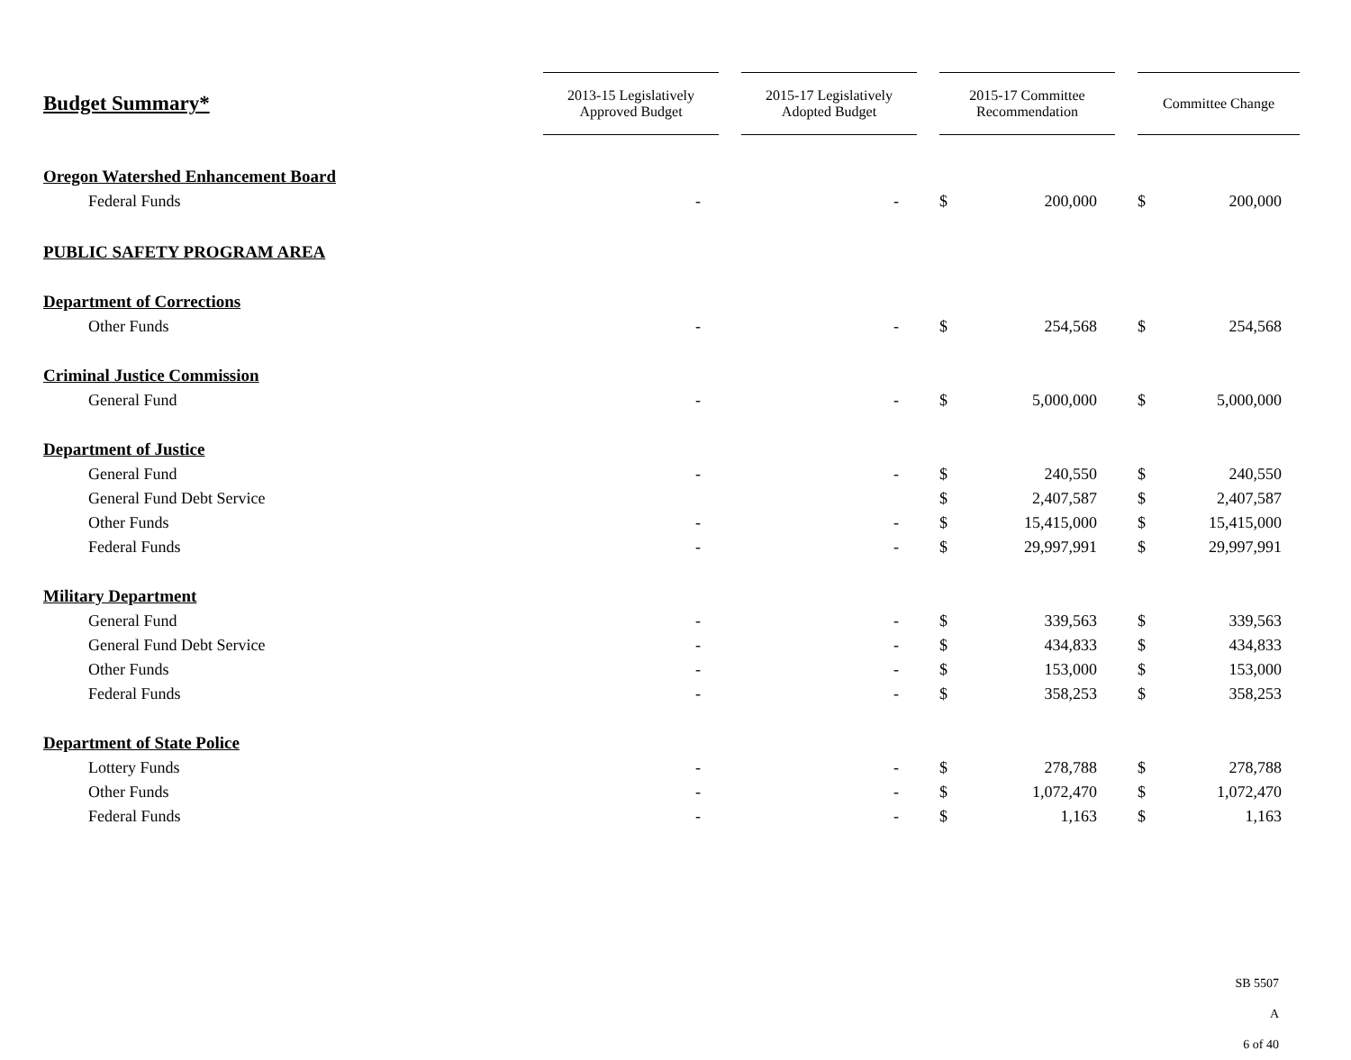| Budget Summary* | 2013-15 Legislatively Approved Budget | | 2015-17 Legislatively Adopted Budget | | 2015-17 Committee Recommendation | | | Committee Change | |
| --- | --- | --- | --- | --- | --- | --- | --- | --- | --- |
| Oregon Watershed Enhancement Board | | | | | | | | | |
| Federal Funds | - | | - | | $ | 200,000 | | $ | 200,000 |
| PUBLIC SAFETY PROGRAM AREA | | | | | | | | | |
| Department of Corrections | | | | | | | | | |
| Other Funds | - | | - | | $ | 254,568 | | $ | 254,568 |
| Criminal Justice Commission | | | | | | | | | |
| General Fund | - | | - | | $ | 5,000,000 | | $ | 5,000,000 |
| Department of Justice | | | | | | | | | |
| General Fund | - | | - | | $ | 240,550 | | $ | 240,550 |
| General Fund Debt Service | | | | | $ | 2,407,587 | | $ | 2,407,587 |
| Other Funds | - | | - | | $ | 15,415,000 | | $ | 15,415,000 |
| Federal Funds | - | | - | | $ | 29,997,991 | | $ | 29,997,991 |
| Military Department | | | | | | | | | |
| General Fund | - | | - | | $ | 339,563 | | $ | 339,563 |
| General Fund Debt Service | - | | - | | $ | 434,833 | | $ | 434,833 |
| Other Funds | - | | - | | $ | 153,000 | | $ | 153,000 |
| Federal Funds | - | | - | | $ | 358,253 | | $ | 358,253 |
| Department of State Police | | | | | | | | | |
| Lottery Funds | - | | - | | $ | 278,788 | | $ | 278,788 |
| Other Funds | - | | - | | $ | 1,072,470 | | $ | 1,072,470 |
| Federal Funds | - | | - | | $ | 1,163 | | $ | 1,163 |
SB 5507 A
6 of 40